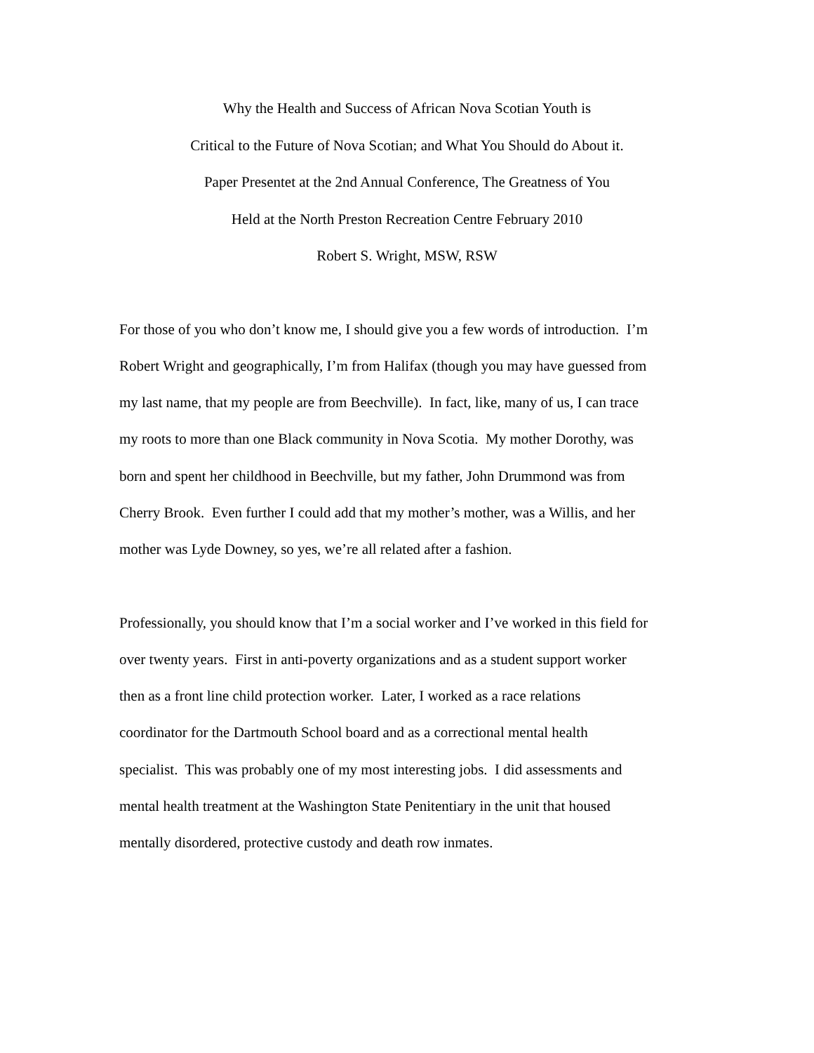Why the Health and Success of African Nova Scotian Youth is
Critical to the Future of Nova Scotian; and What You Should do About it.
Paper Presentet at the 2nd Annual Conference, The Greatness of You
Held at the North Preston Recreation Centre February 2010
Robert S. Wright, MSW, RSW
For those of you who don’t know me, I should give you a few words of introduction. I’m
Robert Wright and geographically, I’m from Halifax (though you may have guessed from
my last name, that my people are from Beechville). In fact, like, many of us, I can trace
my roots to more than one Black community in Nova Scotia. My mother Dorothy, was
born and spent her childhood in Beechville, but my father, John Drummond was from
Cherry Brook. Even further I could add that my mother’s mother, was a Willis, and her
mother was Lyde Downey, so yes, we’re all related after a fashion.
Professionally, you should know that I’m a social worker and I’ve worked in this field for
over twenty years. First in anti-poverty organizations and as a student support worker
then as a front line child protection worker. Later, I worked as a race relations
coordinator for the Dartmouth School board and as a correctional mental health
specialist. This was probably one of my most interesting jobs. I did assessments and
mental health treatment at the Washington State Penitentiary in the unit that housed
mentally disordered, protective custody and death row inmates.